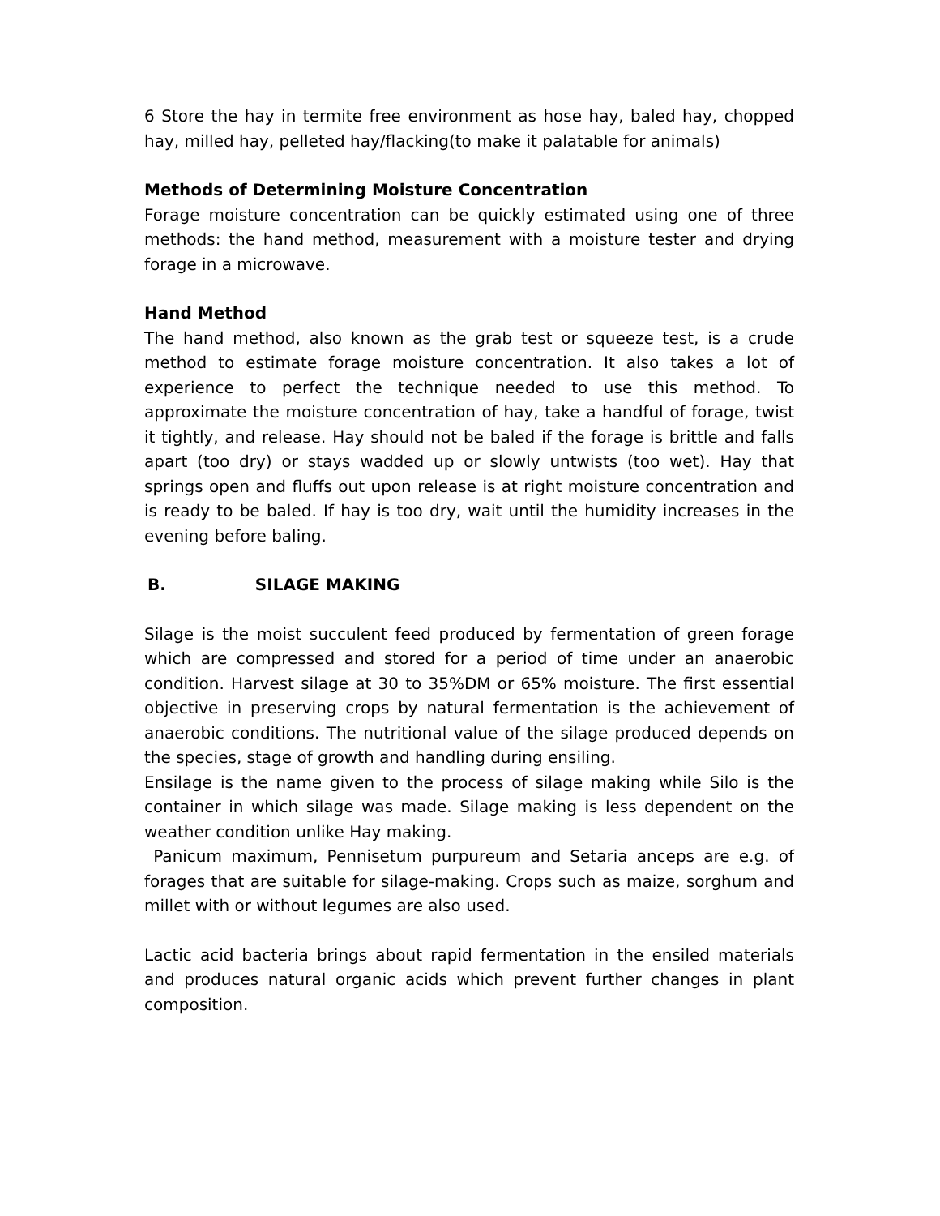6 Store the hay in termite free environment as hose hay, baled hay, chopped hay, milled hay, pelleted hay/flacking(to make it palatable for animals)
Methods of Determining Moisture Concentration
Forage moisture concentration can be quickly estimated using one of three methods: the hand method, measurement with a moisture tester and drying forage in a microwave.
Hand Method
The hand method, also known as the grab test or squeeze test, is a crude method to estimate forage moisture concentration. It also takes a lot of experience to perfect the technique needed to use this method. To approximate the moisture concentration of hay, take a handful of forage, twist it tightly, and release. Hay should not be baled if the forage is brittle and falls apart (too dry) or stays wadded up or slowly untwists (too wet). Hay that springs open and fluffs out upon release is at right moisture concentration and is ready to be baled. If hay is too dry, wait until the humidity increases in the evening before baling.
B. SILAGE MAKING
Silage is the moist succulent feed produced by fermentation of green forage which are compressed and stored for a period of time under an anaerobic condition. Harvest silage at 30 to 35%DM or 65% moisture. The first essential objective in preserving crops by natural fermentation is the achievement of anaerobic conditions. The nutritional value of the silage produced depends on the species, stage of growth and handling during ensiling.
Ensilage is the name given to the process of silage making while Silo is the container in which silage was made. Silage making is less dependent on the weather condition unlike Hay making.
Panicum maximum, Pennisetum purpureum and Setaria anceps are e.g. of forages that are suitable for silage-making. Crops such as maize, sorghum and millet with or without legumes are also used.
Lactic acid bacteria brings about rapid fermentation in the ensiled materials and produces natural organic acids which prevent further changes in plant composition.